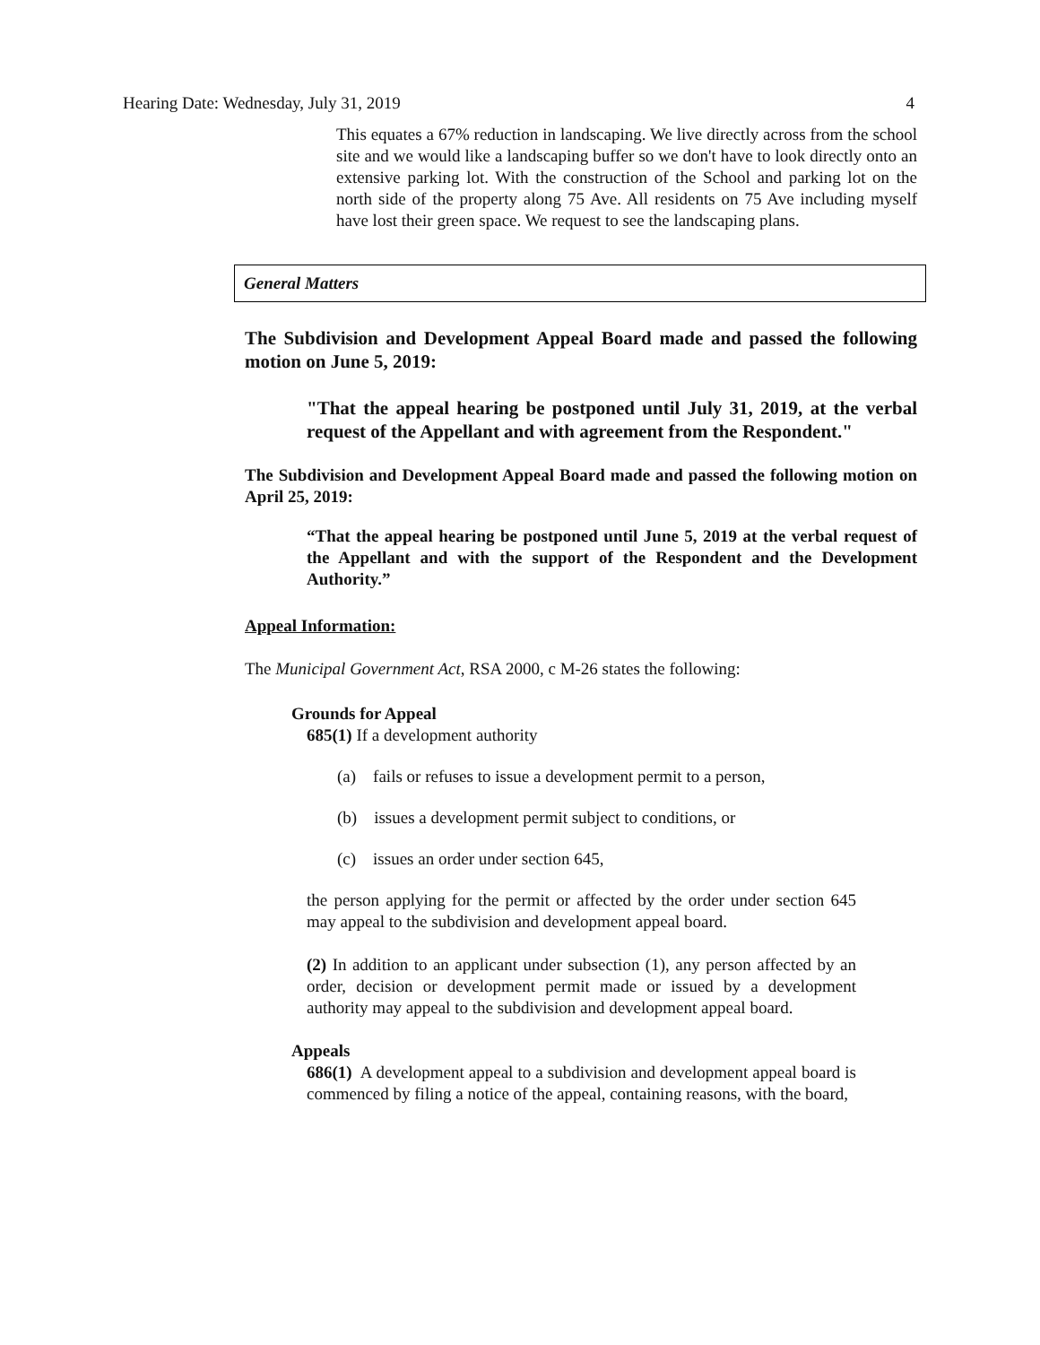Hearing Date: Wednesday, July 31, 2019 4
This equates a 67% reduction in landscaping. We live directly across from the school site and we would like a landscaping buffer so we don't have to look directly onto an extensive parking lot. With the construction of the School and parking lot on the north side of the property along 75 Ave. All residents on 75 Ave including myself have lost their green space. We request to see the landscaping plans.
General Matters
The Subdivision and Development Appeal Board made and passed the following motion on June 5, 2019:
"That the appeal hearing be postponed until July 31, 2019, at the verbal request of the Appellant and with agreement from the Respondent."
The Subdivision and Development Appeal Board made and passed the following motion on April 25, 2019:
“That the appeal hearing be postponed until June 5, 2019 at the verbal request of the Appellant and with the support of the Respondent and the Development Authority.”
Appeal Information:
The Municipal Government Act, RSA 2000, c M-26 states the following:
Grounds for Appeal
685(1) If a development authority
(a) fails or refuses to issue a development permit to a person,
(b) issues a development permit subject to conditions, or
(c) issues an order under section 645,
the person applying for the permit or affected by the order under section 645 may appeal to the subdivision and development appeal board.
(2) In addition to an applicant under subsection (1), any person affected by an order, decision or development permit made or issued by a development authority may appeal to the subdivision and development appeal board.
Appeals
686(1) A development appeal to a subdivision and development appeal board is commenced by filing a notice of the appeal, containing reasons, with the board,